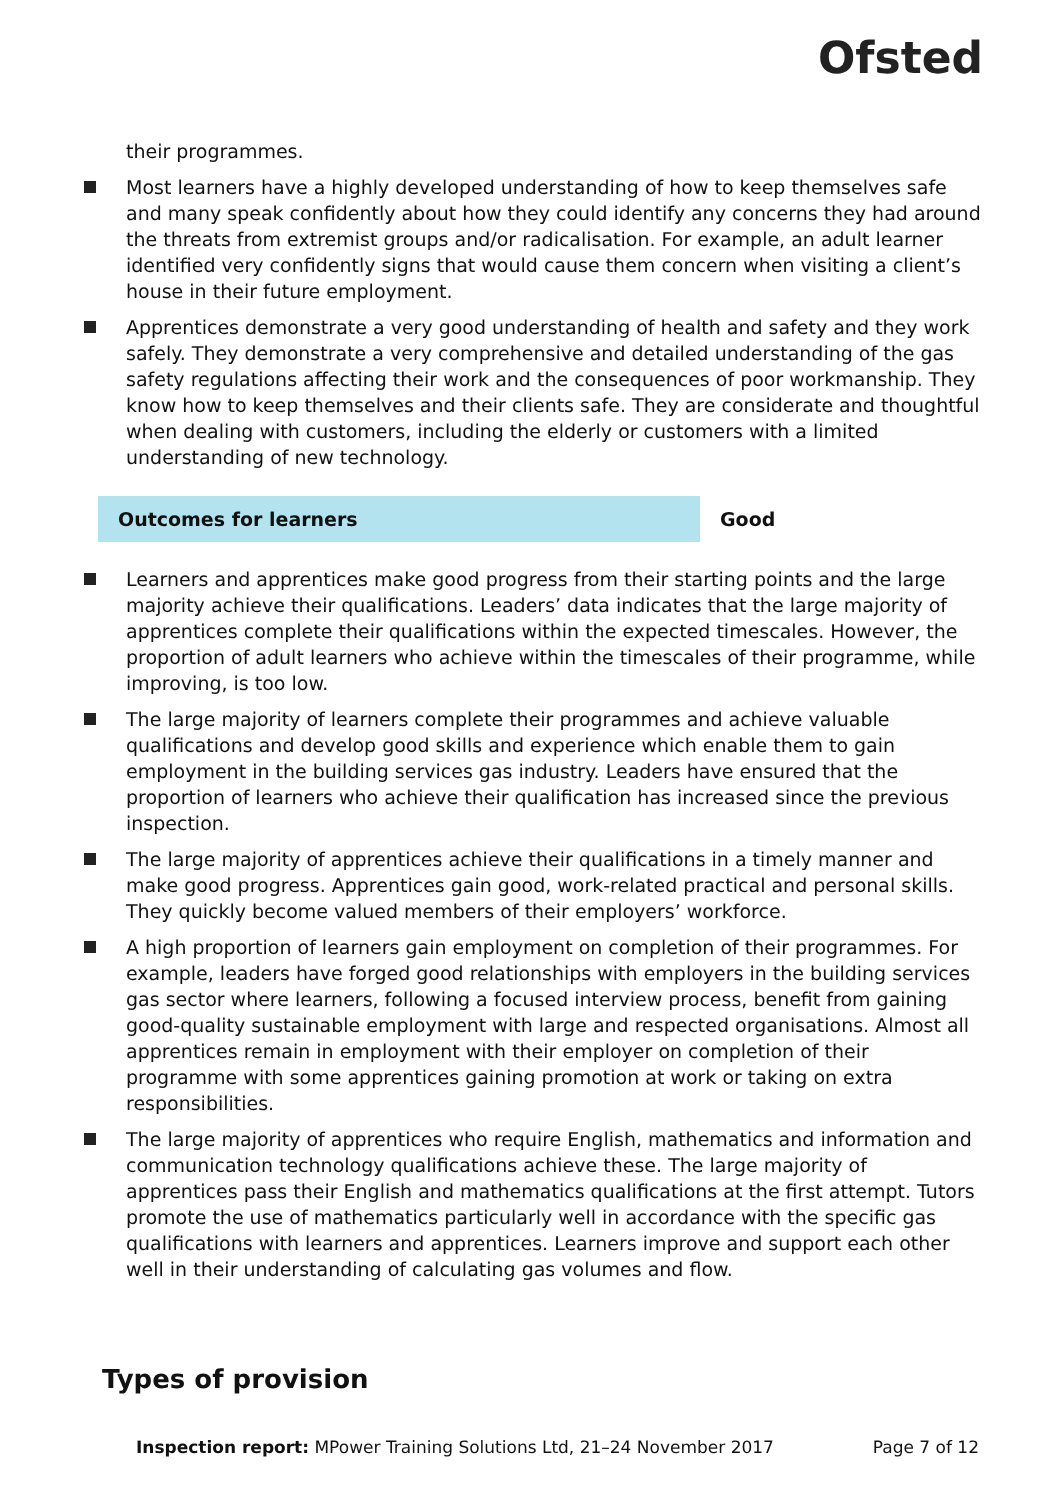Ofsted
their programmes.
Most learners have a highly developed understanding of how to keep themselves safe and many speak confidently about how they could identify any concerns they had around the threats from extremist groups and/or radicalisation. For example, an adult learner identified very confidently signs that would cause them concern when visiting a client’s house in their future employment.
Apprentices demonstrate a very good understanding of health and safety and they work safely. They demonstrate a very comprehensive and detailed understanding of the gas safety regulations affecting their work and the consequences of poor workmanship. They know how to keep themselves and their clients safe. They are considerate and thoughtful when dealing with customers, including the elderly or customers with a limited understanding of new technology.
Outcomes for learners Good
Learners and apprentices make good progress from their starting points and the large majority achieve their qualifications. Leaders’ data indicates that the large majority of apprentices complete their qualifications within the expected timescales. However, the proportion of adult learners who achieve within the timescales of their programme, while improving, is too low.
The large majority of learners complete their programmes and achieve valuable qualifications and develop good skills and experience which enable them to gain employment in the building services gas industry. Leaders have ensured that the proportion of learners who achieve their qualification has increased since the previous inspection.
The large majority of apprentices achieve their qualifications in a timely manner and make good progress. Apprentices gain good, work-related practical and personal skills. They quickly become valued members of their employers’ workforce.
A high proportion of learners gain employment on completion of their programmes. For example, leaders have forged good relationships with employers in the building services gas sector where learners, following a focused interview process, benefit from gaining good-quality sustainable employment with large and respected organisations. Almost all apprentices remain in employment with their employer on completion of their programme with some apprentices gaining promotion at work or taking on extra responsibilities.
The large majority of apprentices who require English, mathematics and information and communication technology qualifications achieve these. The large majority of apprentices pass their English and mathematics qualifications at the first attempt. Tutors promote the use of mathematics particularly well in accordance with the specific gas qualifications with learners and apprentices. Learners improve and support each other well in their understanding of calculating gas volumes and flow.
Types of provision
Inspection report: MPower Training Solutions Ltd, 21–24 November 2017
Page 7 of 12